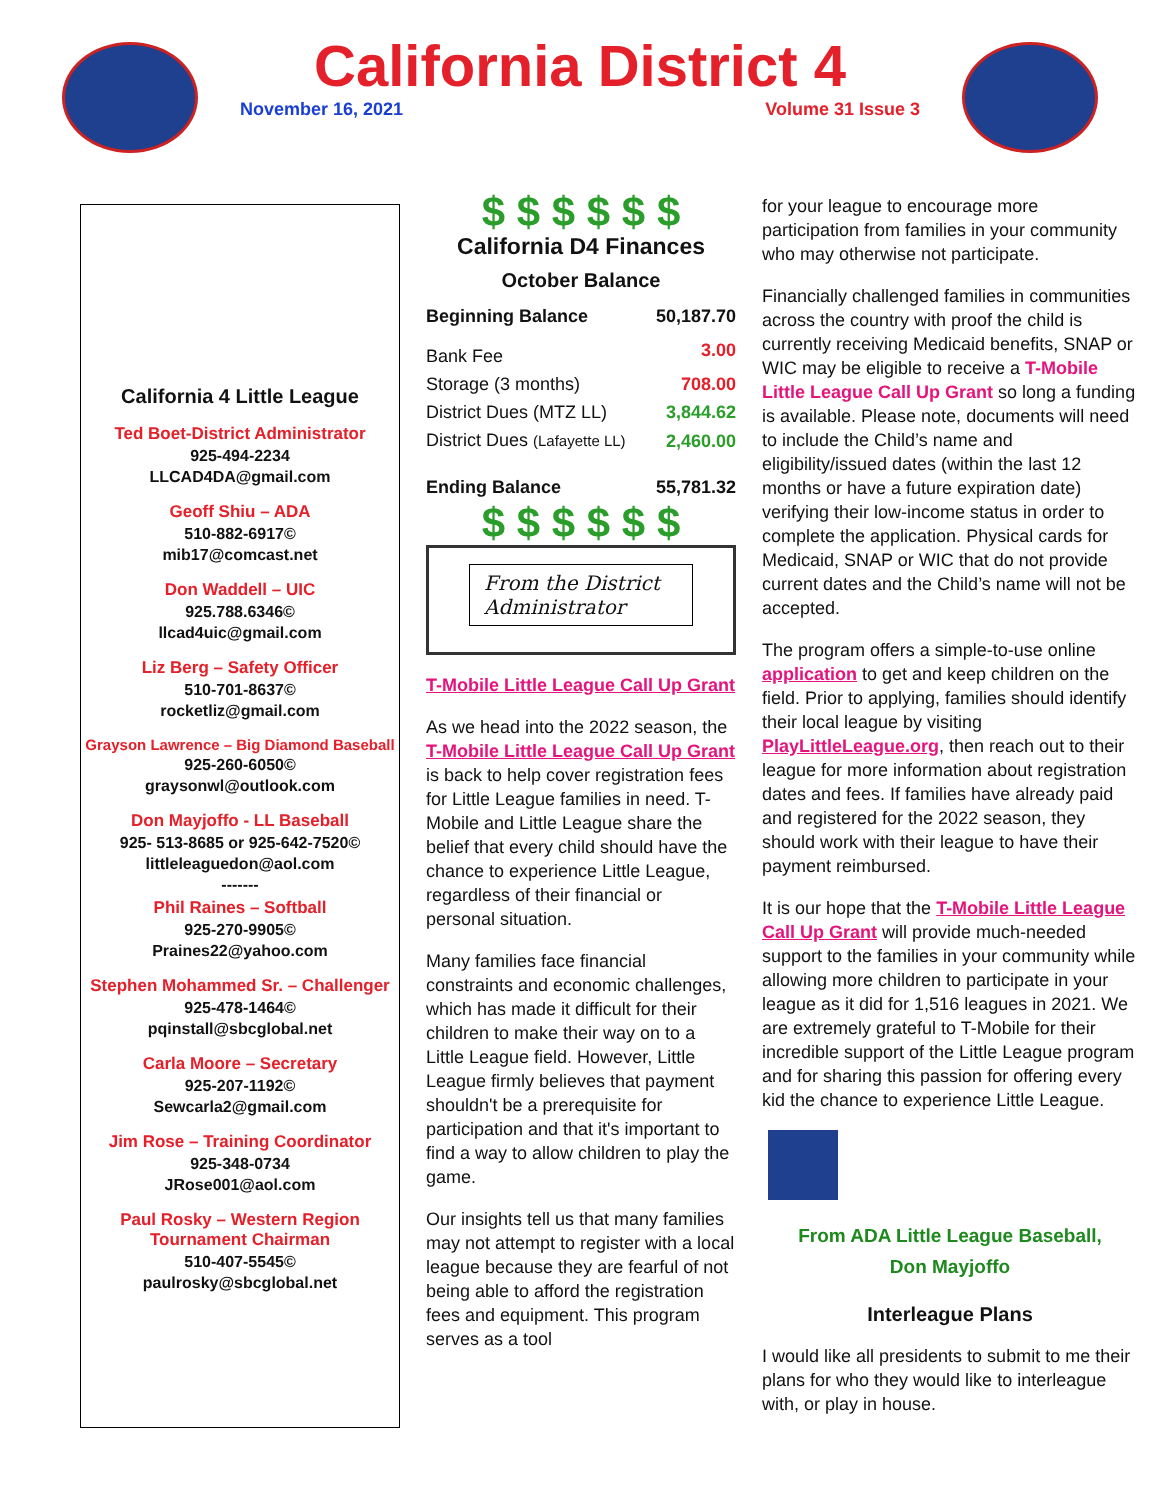California District 4
November 16, 2021 Volume 31 Issue 3
California 4 Little League
Ted Boet-District Administrator
925-494-2234
LLCAD4DA@gmail.com
Geoff Shiu – ADA
510-882-6917©
mib17@comcast.net
Don Waddell – UIC
925.788.6346©
llcad4uic@gmail.com
Liz Berg – Safety Officer
510-701-8637©
rocketliz@gmail.com
Grayson Lawrence – Big Diamond Baseball
925-260-6050©
graysonwl@outlook.com
Don Mayjoffo - LL Baseball
925- 513-8685 or 925-642-7520©
littleleaguedon@aol.com
-------
Phil Raines – Softball
925-270-9905©
Praines22@yahoo.com
Stephen Mohammed Sr. – Challenger
925-478-1464©
pqinstall@sbcglobal.net
Carla Moore – Secretary
925-207-1192©
Sewcarla2@gmail.com
Jim Rose – Training Coordinator
925-348-0734
JRose001@aol.com
Paul Rosky – Western Region
Tournament Chairman
510-407-5545©
paulrosky@sbcglobal.net
$ $ $ $ $ $
California D4 Finances
October Balance
| Beginning Balance | 50,187.70 |
| Bank Fee | 3.00 |
| Storage (3 months) | 708.00 |
| District Dues (MTZ LL) | 3,844.62 |
| District Dues (Lafayette LL) | 2,460.00 |
| Ending Balance | 55,781.32 |
$ $ $ $ $ $
From the District Administrator
T-Mobile Little League Call Up Grant
As we head into the 2022 season, the T-Mobile Little League Call Up Grant is back to help cover registration fees for Little League families in need. T-Mobile and Little League share the belief that every child should have the chance to experience Little League, regardless of their financial or personal situation.
Many families face financial constraints and economic challenges, which has made it difficult for their children to make their way on to a Little League field. However, Little League firmly believes that payment shouldn't be a prerequisite for participation and that it's important to find a way to allow children to play the game.
Our insights tell us that many families may not attempt to register with a local league because they are fearful of not being able to afford the registration fees and equipment. This program serves as a tool
for your league to encourage more participation from families in your community who may otherwise not participate.
Financially challenged families in communities across the country with proof the child is currently receiving Medicaid benefits, SNAP or WIC may be eligible to receive a T-Mobile Little League Call Up Grant so long a funding is available. Please note, documents will need to include the Child’s name and eligibility/issued dates (within the last 12 months or have a future expiration date) verifying their low-income status in order to complete the application. Physical cards for Medicaid, SNAP or WIC that do not provide current dates and the Child’s name will not be accepted.
The program offers a simple-to-use online application to get and keep children on the field. Prior to applying, families should identify their local league by visiting PlayLittleLeague.org, then reach out to their league for more information about registration dates and fees. If families have already paid and registered for the 2022 season, they should work with their league to have their payment reimbursed.
It is our hope that the T-Mobile Little League Call Up Grant will provide much-needed support to the families in your community while allowing more children to participate in your league as it did for 1,516 leagues in 2021. We are extremely grateful to T-Mobile for their incredible support of the Little League program and for sharing this passion for offering every kid the chance to experience Little League.
From ADA Little League Baseball,
Don Mayjoffo
Interleague Plans
I would like all presidents to submit to me their plans for who they would like to interleague with, or play in house.